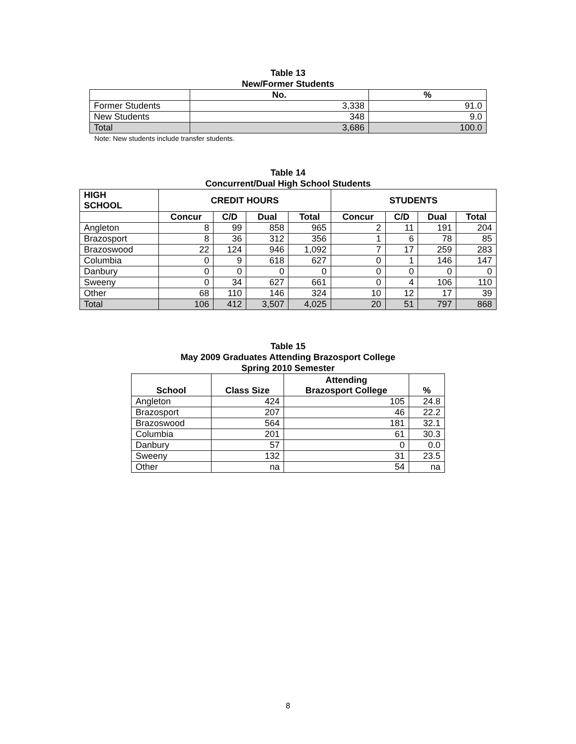Table 13
New/Former Students
| | No. | % |
| --- | --- | --- |
| Former Students | 3,338 | 91.0 |
| New Students | 348 | 9.0 |
| Total | 3,686 | 100.0 |
Note: New students include transfer students.
Table 14
Concurrent/Dual High School Students
| HIGH SCHOOL | CREDIT HOURS | | | | STUDENTS | | | |
| --- | --- | --- | --- | --- | --- | --- | --- | --- |
| | Concur | C/D | Dual | Total | Concur | C/D | Dual | Total |
| Angleton | 8 | 99 | 858 | 965 | 2 | 11 | 191 | 204 |
| Brazosport | 8 | 36 | 312 | 356 | 1 | 6 | 78 | 85 |
| Brazoswood | 22 | 124 | 946 | 1,092 | 7 | 17 | 259 | 283 |
| Columbia | 0 | 9 | 618 | 627 | 0 | 1 | 146 | 147 |
| Danbury | 0 | 0 | 0 | 0 | 0 | 0 | 0 | 0 |
| Sweeny | 0 | 34 | 627 | 661 | 0 | 4 | 106 | 110 |
| Other | 68 | 110 | 146 | 324 | 10 | 12 | 17 | 39 |
| Total | 106 | 412 | 3,507 | 4,025 | 20 | 51 | 797 | 868 |
Table 15
May 2009 Graduates Attending Brazosport College
Spring 2010 Semester
| School | Class Size | Attending Brazosport College | % |
| --- | --- | --- | --- |
| Angleton | 424 | 105 | 24.8 |
| Brazosport | 207 | 46 | 22.2 |
| Brazoswood | 564 | 181 | 32.1 |
| Columbia | 201 | 61 | 30.3 |
| Danbury | 57 | 0 | 0.0 |
| Sweeny | 132 | 31 | 23.5 |
| Other | na | 54 | na |
8